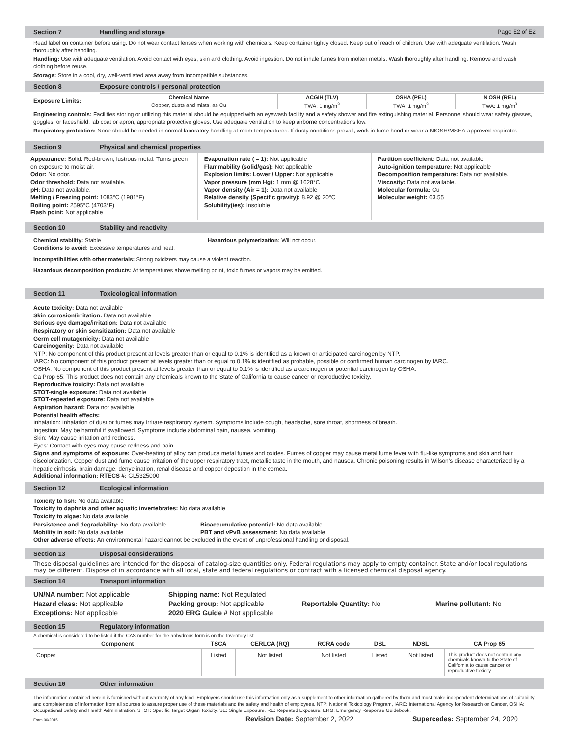Section 7 Handling and storage Page E2 of E2
Read label on container before using. Do not wear contact lenses when working with chemicals. Keep container tightly closed. Keep out of reach of children. Use with adequate ventilation. Wash thoroughly after handling.
Handling: Use with adequate ventilation. Avoid contact with eyes, skin and clothing. Avoid ingestion. Do not inhale fumes from molten metals. Wash thoroughly after handling. Remove and wash clothing before reuse.
Storage: Store in a cool, dry, well-ventilated area away from incompatible substances.
Section 8 Exposure controls / personal protection
Exposure Limits:
| Chemical Name | ACGIH (TLV) | OSHA (PEL) | NIOSH (REL) |
| --- | --- | --- | --- |
| Copper, dusts and mists, as Cu | TWA: 1 mg/m<sup>3</sup> | TWA: 1 mg/m<sup>3</sup> | TWA: 1 mg/m<sup>3</sup> |
Engineering controls: Facilities storing or utilizing this material should be equipped with an eyewash facility and a safety shower and fire extinguishing material. Personnel should wear safety glasses, goggles, or faceshield, lab coat or apron, appropriate protective gloves. Use adequate ventilation to keep airborne concentrations low.
Respiratory protection: None should be needed in normal laboratory handling at room temperatures. If dusty conditions prevail, work in fume hood or wear a NIOSH/MSHA-approved respirator.
Section 9 Physical and chemical properties
Appearance: Solid. Red-brown, lustrous metal. Turns green on exposure to moist air.
Odor: No odor.
Odor threshold: Data not available.
pH: Data not available.
Melting / Freezing point: 1083°C (1981°F)
Boiling point: 2595°C (4703°F)
Flash point: Not applicable
Evaporation rate ( = 1): Not applicable
Flammability (solid/gas): Not applicable
Explosion limits: Lower / Upper: Not applicable
Vapor pressure (mm Hg): 1 mm @ 1628°C
Vapor density (Air = 1): Data not available
Relative density (Specific gravity): 8.92 @ 20°C
Solubility(ies): Insoluble
Partition coefficient: Data not available
Auto-ignition temperature: Not applicable
Decomposition temperature: Data not available.
Viscosity: Data not available.
Molecular formula: Cu
Molecular weight: 63.55
Section 10 Stability and reactivity
Chemical stability: Stable Hazardous polymerization: Will not occur.
Conditions to avoid: Excessive temperatures and heat.
Incompatibilities with other materials: Strong oxidizers may cause a violent reaction.
Hazardous decomposition products: At temperatures above melting point, toxic fumes or vapors may be emitted.
Section 11 Toxicological information
Acute toxicity: Data not available
Skin corrosion/irritation: Data not available
Serious eye damage/irritation: Data not available
Respiratory or skin sensitization: Data not available
Germ cell mutagenicity: Data not available
Carcinogenity: Data not available
NTP: No component of this product present at levels greater than or equal to 0.1% is identified as a known or anticipated carcinogen by NTP.
IARC: No component of this product present at levels greater than or equal to 0.1% is identified as probable, possible or confirmed human carcinogen by IARC.
OSHA: No component of this product present at levels greater than or equal to 0.1% is identified as a carcinogen or potential carcinogen by OSHA.
Ca Prop 65: This product does not contain any chemicals known to the State of California to cause cancer or reproductive toxicity.
Reproductive toxicity: Data not available
STOT-single exposure: Data not available
STOT-repeated exposure: Data not available
Aspiration hazard: Data not available
Potential health effects:
Inhalation: Inhalation of dust or fumes may irritate respiratory system. Symptoms include cough, headache, sore throat, shortness of breath.
Ingestion: May be harmful if swallowed. Symptoms include abdominal pain, nausea, vomiting.
Skin: May cause irritation and redness.
Eyes: Contact with eyes may cause redness and pain.
Signs and symptoms of exposure: Over-heating of alloy can produce metal fumes and oxides. Fumes of copper may cause metal fume fever with flu-like symptoms and skin and hair discolorization. Copper dust and fume cause irritation of the upper respiratory tract, metallic taste in the mouth, and nausea. Chronic poisoning results in Wilson’s disease characterized by a hepatic cirrhosis, brain damage, denyelination, renal disease and copper depostion in the cornea.
Additional information: RTECS #: GL5325000
Section 12 Ecological information
Toxicity to fish: No data available
Toxicity to daphnia and other aquatic invertebrates: No data available
Toxicity to algae: No data available
Persistence and degradability: No data available Bioaccumulative potential: No data available
Mobility in soil: No data available PBT and vPvB assessment: No data available
Other adverse effects: An environmental hazard cannot be excluded in the event of unprofessional handling or disposal.
Section 13 Disposal considerations
These disposal guidelines are intended for the disposal of catalog-size quantities only. Federal regulations may apply to empty container. State and/or local regulations may be different. Dispose of in accordance with all local, state and federal regulations or contract with a licensed chemical disposal agency.
Section 14 Transport information
UN/NA number: Not applicable Shipping name: Not Regulated
Hazard class: Not applicable Packing group: Not applicable Reportable Quantity: No Marine pollutant: No
Exceptions: Not applicable 2020 ERG Guide # Not applicable
Section 15 Regulatory information
A chemical is considered to be listed if the CAS number for the anhydrous form is on the Inventory list.
| Component | TSCA | CERLCA (RQ) | RCRA code | DSL | NDSL | CA Prop 65 |
| --- | --- | --- | --- | --- | --- | --- |
| Copper | Listed | Not listed | Not listed | Listed | Not listed | This product does not contain any chemicals known to the State of California to cause cancer or reproductive toxicity. |
Section 16 Other information
The information contained herein is furnished without warranty of any kind. Employers should use this information only as a supplement to other information gathered by them and must make independent determinations of suitability and completeness of information from all sources to assure proper use of these materials and the safety and health of employees. NTP: National Toxicology Program, IARC: International Agency for Research on Cancer, OSHA: Occupational Safety and Health Administration, STOT: Specific Target Organ Toxicity, SE: Single Exposure, RE: Repeated Exposure, ERG: Emergency Response Guidebook.
Form 06/2015 Revision Date: September 2, 2022 Supercedes: September 24, 2020